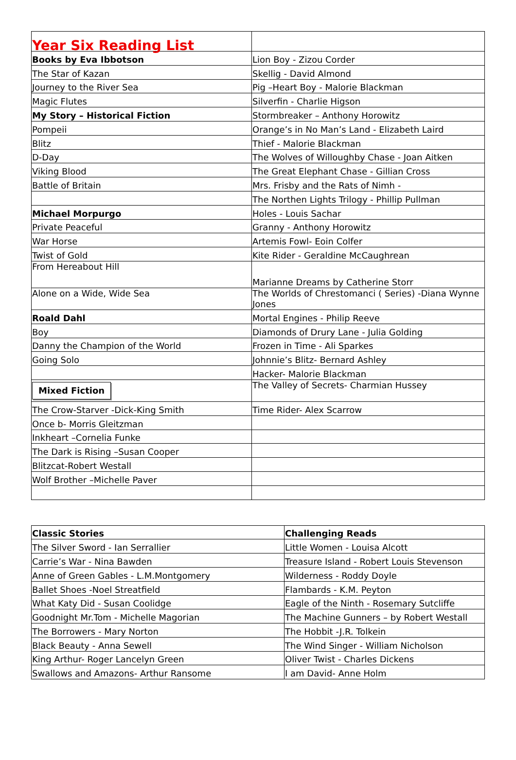| Year Six Reading List | |
| Books by Eva Ibbotson | Lion Boy - Zizou Corder |
| The Star of Kazan | Skellig - David Almond |
| Journey to the River Sea | Pig –Heart Boy - Malorie Blackman |
| Magic Flutes | Silverfin - Charlie Higson |
| My Story – Historical Fiction | Stormbreaker – Anthony Horowitz |
| Pompeii | Orange’s in No Man’s Land - Elizabeth Laird |
| Blitz | Thief - Malorie Blackman |
| D-Day | The Wolves of Willoughby Chase - Joan Aitken |
| Viking Blood | The Great Elephant Chase - Gillian Cross |
| Battle of Britain | Mrs. Frisby and the Rats of Nimh - |
| | The Northen Lights Trilogy - Phillip Pullman |
| Michael Morpurgo | Holes - Louis Sachar |
| Private Peaceful | Granny - Anthony Horowitz |
| War Horse | Artemis Fowl- Eoin Colfer |
| Twist of Gold | Kite Rider - Geraldine McCaughrean |
| From Hereabout Hill | Marianne Dreams by Catherine Storr |
| Alone on a Wide, Wide Sea | The Worlds of Chrestomanci ( Series) -Diana Wynne Jones |
| Roald Dahl | Mortal Engines - Philip Reeve |
| Boy | Diamonds of Drury Lane - Julia Golding |
| Danny the Champion of the World | Frozen in Time - Ali Sparkes |
| Going Solo | Johnnie’s Blitz- Bernard Ashley |
| | Hacker- Malorie Blackman |
| Mixed Fiction | The Valley of Secrets- Charmian Hussey |
| The Crow-Starver -Dick-King Smith | Time Rider- Alex Scarrow |
| Once b- Morris Gleitzman | |
| Inkheart –Cornelia Funke | |
| The Dark is Rising –Susan Cooper | |
| Blitzcat-Robert Westall | |
| Wolf Brother –Michelle Paver | |
| Classic Stories | Challenging Reads |
| The Silver Sword - Ian Serrallier | Little Women - Louisa Alcott |
| Carrie’s War - Nina Bawden | Treasure Island - Robert Louis Stevenson |
| Anne of Green Gables - L.M.Montgomery | Wilderness - Roddy Doyle |
| Ballet Shoes -Noel Streatfield | Flambards - K.M. Peyton |
| What Katy Did - Susan Coolidge | Eagle of the Ninth - Rosemary Sutcliffe |
| Goodnight Mr.Tom - Michelle Magorian | The Machine Gunners – by Robert Westall |
| The Borrowers - Mary Norton | The Hobbit -J.R. Tolkein |
| Black Beauty - Anna Sewell | The Wind Singer - William Nicholson |
| King Arthur- Roger Lancelyn Green | Oliver Twist - Charles Dickens |
| Swallows and Amazons- Arthur Ransome | I am David- Anne Holm |